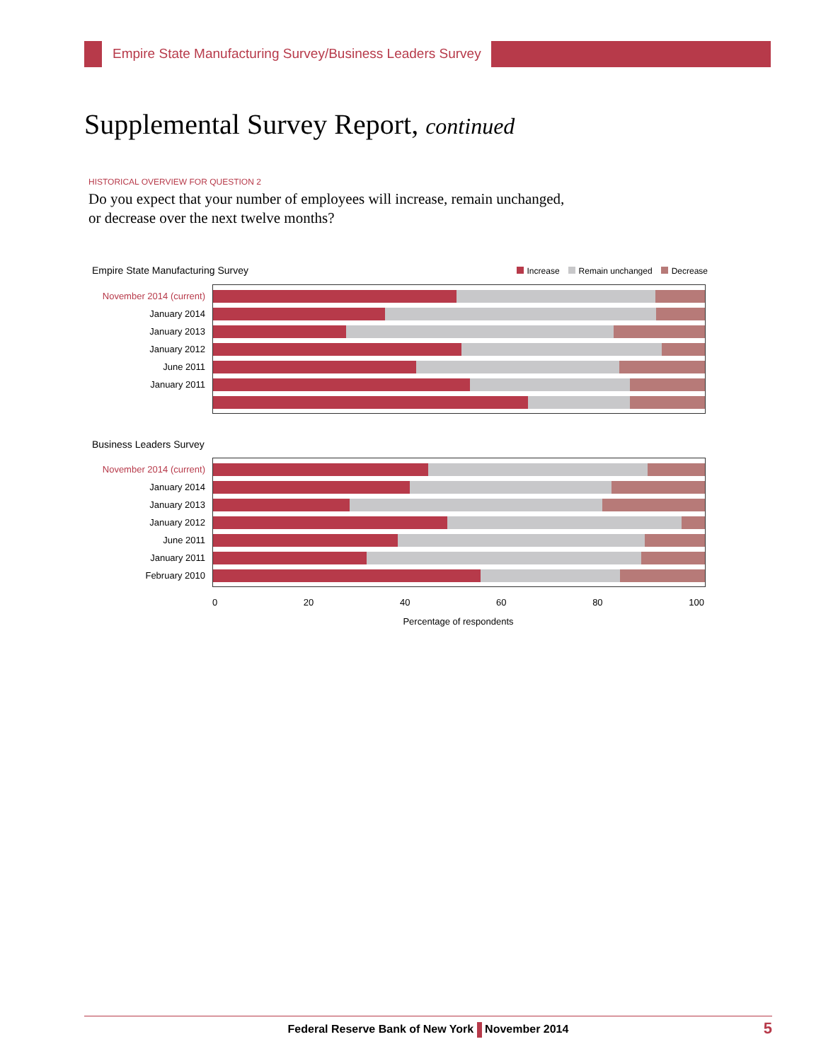Empire State Manufacturing Survey/Business Leaders Survey
Supplemental Survey Report, continued
HISTORICAL OVERVIEW FOR QUESTION 2
Do you expect that your number of employees will increase, remain unchanged,
or decrease over the next twelve months?
Empire State Manufacturing Survey Increase Remain unchanged Decrease
November 2014 (current)
January 2014
January 2013
January 2012
June 2011
January 2011
Business Leaders Survey
November 2014 (current)
January 2014
January 2013
January 2012
June 2011
January 2011
February 2010
0 20 40 60 80 100
Percentage of respondents
Federal Reserve Bank of New York November 2014 5